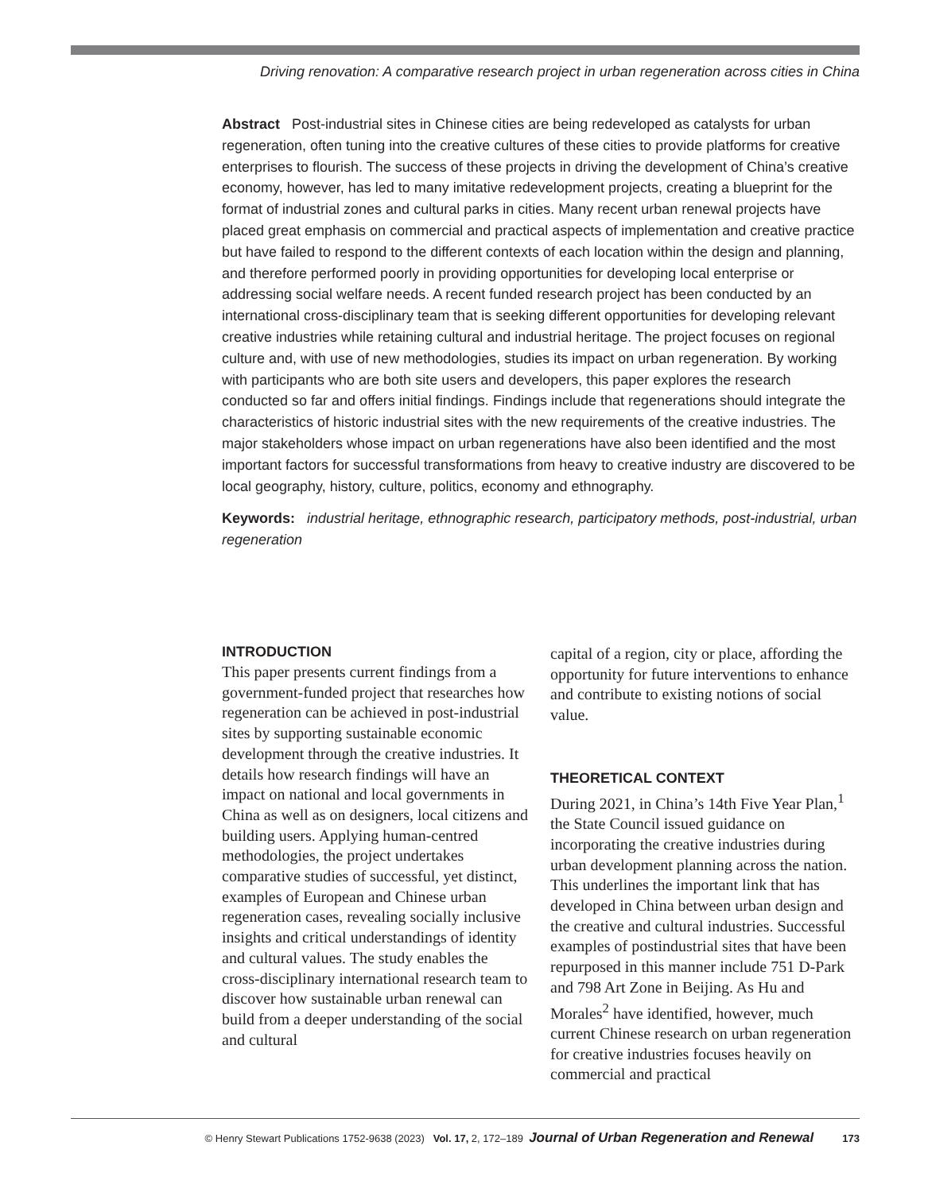Driving renovation: A comparative research project in urban regeneration across cities in China
Abstract Post-industrial sites in Chinese cities are being redeveloped as catalysts for urban regeneration, often tuning into the creative cultures of these cities to provide platforms for creative enterprises to flourish. The success of these projects in driving the development of China’s creative economy, however, has led to many imitative redevelopment projects, creating a blueprint for the format of industrial zones and cultural parks in cities. Many recent urban renewal projects have placed great emphasis on commercial and practical aspects of implementation and creative practice but have failed to respond to the different contexts of each location within the design and planning, and therefore performed poorly in providing opportunities for developing local enterprise or addressing social welfare needs. A recent funded research project has been conducted by an international cross-disciplinary team that is seeking different opportunities for developing relevant creative industries while retaining cultural and industrial heritage. The project focuses on regional culture and, with use of new methodologies, studies its impact on urban regeneration. By working with participants who are both site users and developers, this paper explores the research conducted so far and offers initial findings. Findings include that regenerations should integrate the characteristics of historic industrial sites with the new requirements of the creative industries. The major stakeholders whose impact on urban regenerations have also been identified and the most important factors for successful transformations from heavy to creative industry are discovered to be local geography, history, culture, politics, economy and ethnography.
Keywords: industrial heritage, ethnographic research, participatory methods, post-industrial, urban regeneration
INTRODUCTION
This paper presents current findings from a government-funded project that researches how regeneration can be achieved in post-industrial sites by supporting sustainable economic development through the creative industries. It details how research findings will have an impact on national and local governments in China as well as on designers, local citizens and building users. Applying human-centred methodologies, the project undertakes comparative studies of successful, yet distinct, examples of European and Chinese urban regeneration cases, revealing socially inclusive insights and critical understandings of identity and cultural values. The study enables the cross-disciplinary international research team to discover how sustainable urban renewal can build from a deeper understanding of the social and cultural
capital of a region, city or place, affording the opportunity for future interventions to enhance and contribute to existing notions of social value.
THEORETICAL CONTEXT
During 2021, in China’s 14th Five Year Plan,<sup>1</sup> the State Council issued guidance on incorporating the creative industries during urban development planning across the nation. This underlines the important link that has developed in China between urban design and the creative and cultural industries. Successful examples of postindustrial sites that have been repurposed in this manner include 751 D-Park and 798 Art Zone in Beijing. As Hu and Morales<sup>2</sup> have identified, however, much current Chinese research on urban regeneration for creative industries focuses heavily on commercial and practical
© Henry Stewart Publications 1752-9638 (2023) Vol. 17, 2, 172–189 Journal of Urban Regeneration and Renewal 173